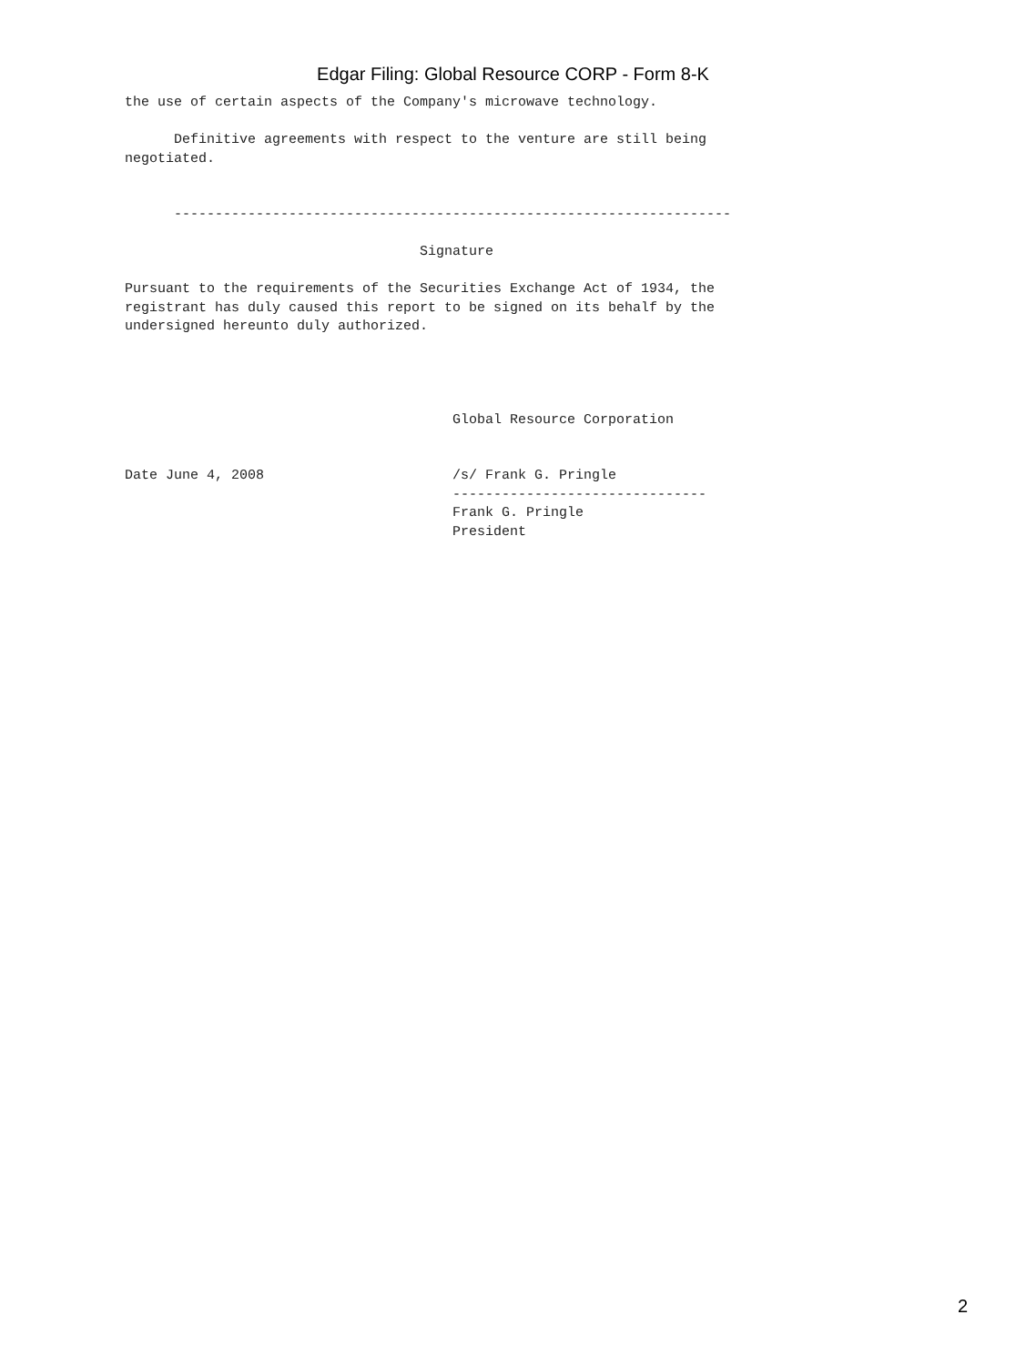Edgar Filing: Global Resource CORP - Form 8-K
the use of certain aspects of the Company's microwave technology.

      Definitive agreements with respect to the venture are still being
negotiated.


      --------------------------------------------------------------------

                                    Signature

Pursuant to the requirements of the Securities Exchange Act of 1934, the
registrant has duly caused this report to be signed on its behalf by the
undersigned hereunto duly authorized.




                                        Global Resource Corporation


Date June 4, 2008                       /s/ Frank G. Pringle
                                        -------------------------------
                                        Frank G. Pringle
                                        President
2